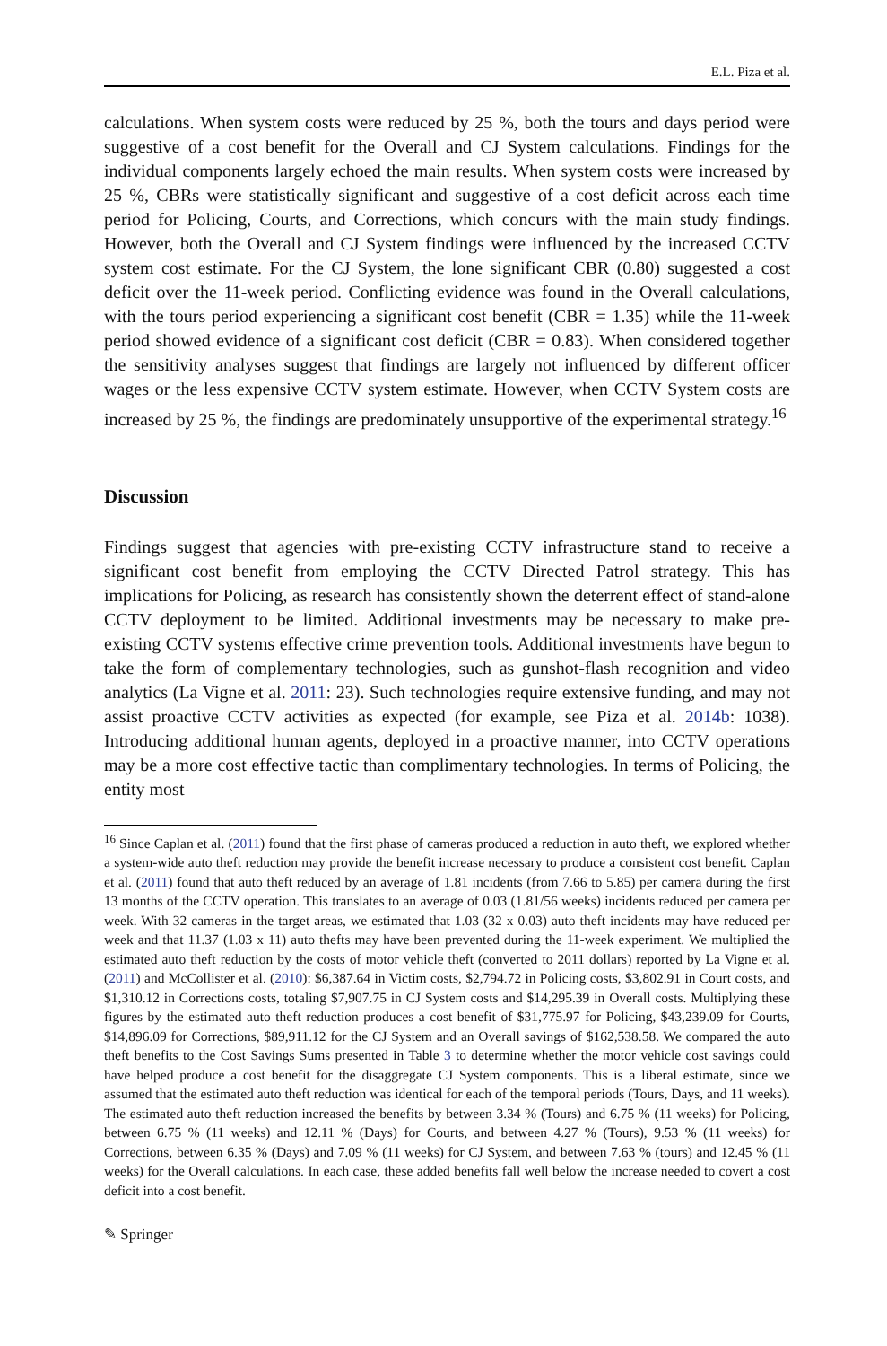E.L. Piza et al.
calculations. When system costs were reduced by 25 %, both the tours and days period were suggestive of a cost benefit for the Overall and CJ System calculations. Findings for the individual components largely echoed the main results. When system costs were increased by 25 %, CBRs were statistically significant and suggestive of a cost deficit across each time period for Policing, Courts, and Corrections, which concurs with the main study findings. However, both the Overall and CJ System findings were influenced by the increased CCTV system cost estimate. For the CJ System, the lone significant CBR (0.80) suggested a cost deficit over the 11-week period. Conflicting evidence was found in the Overall calculations, with the tours period experiencing a significant cost benefit (CBR = 1.35) while the 11-week period showed evidence of a significant cost deficit (CBR = 0.83). When considered together the sensitivity analyses suggest that findings are largely not influenced by different officer wages or the less expensive CCTV system estimate. However, when CCTV System costs are increased by 25 %, the findings are predominately unsupportive of the experimental strategy.<sup>16</sup>
Discussion
Findings suggest that agencies with pre-existing CCTV infrastructure stand to receive a significant cost benefit from employing the CCTV Directed Patrol strategy. This has implications for Policing, as research has consistently shown the deterrent effect of stand-alone CCTV deployment to be limited. Additional investments may be necessary to make pre-existing CCTV systems effective crime prevention tools. Additional investments have begun to take the form of complementary technologies, such as gunshot-flash recognition and video analytics (La Vigne et al. 2011: 23). Such technologies require extensive funding, and may not assist proactive CCTV activities as expected (for example, see Piza et al. 2014b: 1038). Introducing additional human agents, deployed in a proactive manner, into CCTV operations may be a more cost effective tactic than complimentary technologies. In terms of Policing, the entity most
<sup>16</sup> Since Caplan et al. (2011) found that the first phase of cameras produced a reduction in auto theft, we explored whether a system-wide auto theft reduction may provide the benefit increase necessary to produce a consistent cost benefit. Caplan et al. (2011) found that auto theft reduced by an average of 1.81 incidents (from 7.66 to 5.85) per camera during the first 13 months of the CCTV operation. This translates to an average of 0.03 (1.81/56 weeks) incidents reduced per camera per week. With 32 cameras in the target areas, we estimated that 1.03 (32 x 0.03) auto theft incidents may have reduced per week and that 11.37 (1.03 x 11) auto thefts may have been prevented during the 11-week experiment. We multiplied the estimated auto theft reduction by the costs of motor vehicle theft (converted to 2011 dollars) reported by La Vigne et al. (2011) and McCollister et al. (2010): $6,387.64 in Victim costs, $2,794.72 in Policing costs, $3,802.91 in Court costs, and $1,310.12 in Corrections costs, totaling $7,907.75 in CJ System costs and $14,295.39 in Overall costs. Multiplying these figures by the estimated auto theft reduction produces a cost benefit of $31,775.97 for Policing, $43,239.09 for Courts, $14,896.09 for Corrections, $89,911.12 for the CJ System and an Overall savings of $162,538.58. We compared the auto theft benefits to the Cost Savings Sums presented in Table 3 to determine whether the motor vehicle cost savings could have helped produce a cost benefit for the disaggregate CJ System components. This is a liberal estimate, since we assumed that the estimated auto theft reduction was identical for each of the temporal periods (Tours, Days, and 11 weeks). The estimated auto theft reduction increased the benefits by between 3.34 % (Tours) and 6.75 % (11 weeks) for Policing, between 6.75 % (11 weeks) and 12.11 % (Days) for Courts, and between 4.27 % (Tours), 9.53 % (11 weeks) for Corrections, between 6.35 % (Days) and 7.09 % (11 weeks) for CJ System, and between 7.63 % (tours) and 12.45 % (11 weeks) for the Overall calculations. In each case, these added benefits fall well below the increase needed to covert a cost deficit into a cost benefit.
✎ Springer